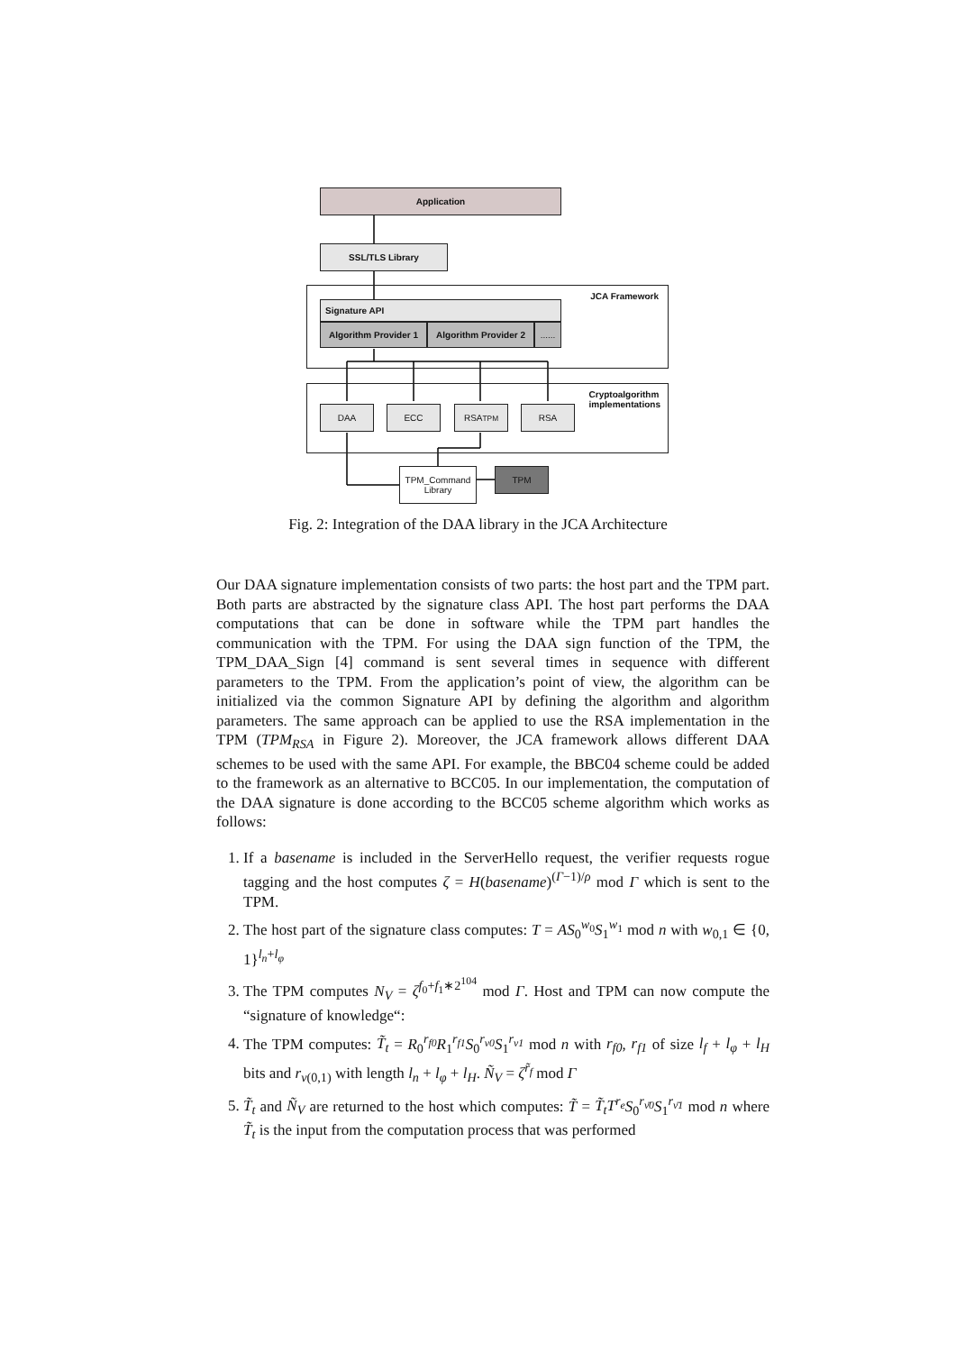Application
SSL/TLS Library
JCA Framework
Signature API
Algorithm Provider 1
Algorithm Provider 2
......
Cryptoalgorithm
implementations
DAA ECC RSA<sub>TPM</sub> RSA
TPM_Command Library
TPM
Fig. 2: Integration of the DAA library in the JCA Architecture
Our DAA signature implementation consists of two parts: the host part and the TPM part. Both parts are abstracted by the signature class API. The host part performs the DAA computations that can be done in software while the TPM part handles the communication with the TPM. For using the DAA sign function of the TPM, the TPM_DAA_Sign [4] command is sent several times in sequence with different parameters to the TPM. From the application’s point of view, the algorithm can be initialized via the common Signature API by defining the algorithm and algorithm parameters. The same approach can be applied to use the RSA implementation in the TPM (TPM<sub>RSA</sub> in Figure 2). Moreover, the JCA framework allows different DAA schemes to be used with the same API. For example, the BBC04 scheme could be added to the framework as an alternative to BCC05. In our implementation, the computation of the DAA signature is done according to the BCC05 scheme algorithm which works as follows:
1. If a basename is included in the ServerHello request, the verifier requests rogue tagging and the host computes ζ = H(basename)<sup>(Γ−1)/ρ</sup> mod Γ which is sent to the TPM.
2. The host part of the signature class computes: T = AS<sub>0</sub><sup>w<sub>0</sub></sup>S<sub>1</sub><sup>w<sub>1</sub></sup> mod n with w<sub>0,1</sub> ∈ {0, 1}<sup>l<sub>n</sub>+l<sub>φ</sub></sup>
3. The TPM computes N<sub>V</sub> = ζ<sup>f<sub>0</sub>+f<sub>1</sub>∗2<sup>104</sup></sup> mod Γ. Host and TPM can now compute the “signature of knowledge“:
4. The TPM computes: T̃<sub>t</sub> = R<sub>0</sub><sup>r<sub>f0</sub></sup>R<sub>1</sub><sup>r<sub>f1</sub></sup>S<sub>0</sub><sup>r<sub>ν0</sub></sup>S<sub>1</sub><sup>r<sub>ν1</sub></sup> mod n with r<sub>f0</sub>, r<sub>f1</sub> of size l<sub>f</sub> + l<sub>φ</sub> + l<sub>H</sub> bits and r<sub>ν(0,1)</sub> with length l<sub>n</sub> + l<sub>φ</sub> + l<sub>H</sub>. Ñ<sub>V</sub> = ζ<sup>r̃<sub>f</sub></sup> mod Γ
5. T̃<sub>t</sub> and Ñ<sub>V</sub> are returned to the host which computes: T̃ = T̃<sub>t</sub>T<sup>r<sub>e</sub></sup>S<sub>0</sub><sup>r<sub>ν̄0</sub></sup>S<sub>1</sub><sup>r<sub>ν̄1</sub></sup> mod n where T̃<sub>t</sub> is the input from the computation process that was performed